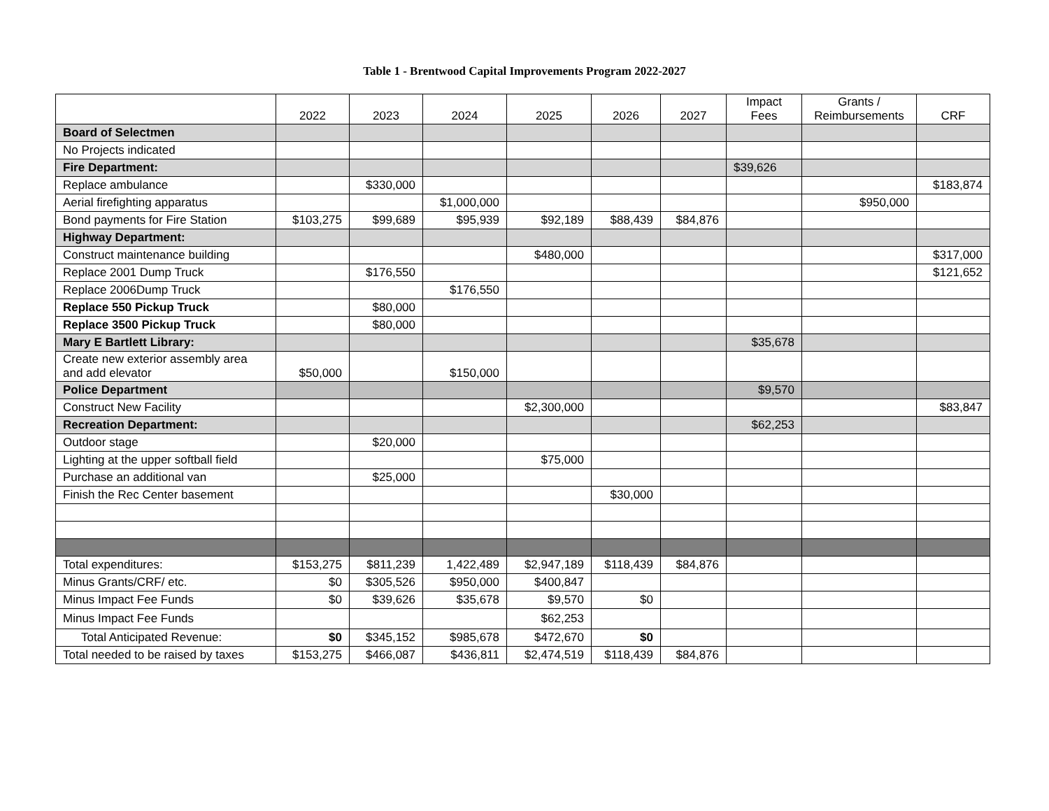Table 1 - Brentwood Capital Improvements Program 2022-2027
| | 2022 | 2023 | 2024 | 2025 | 2026 | 2027 | Impact Fees | Grants / Reimbursements | CRF |
| --- | --- | --- | --- | --- | --- | --- | --- | --- | --- |
| Board of Selectmen | | | | | | | | | |
| No Projects indicated | | | | | | | | | |
| Fire Department: | | | | | | | $39,626 | | |
| Replace ambulance | | $330,000 | | | | | | | $183,874 |
| Aerial firefighting apparatus | | | $1,000,000 | | | | | $950,000 | |
| Bond payments for Fire Station | $103,275 | $99,689 | $95,939 | $92,189 | $88,439 | $84,876 | | | |
| Highway Department: | | | | | | | | | |
| Construct maintenance building | | | | $480,000 | | | | | $317,000 |
| Replace 2001 Dump Truck | | $176,550 | | | | | | | $121,652 |
| Replace 2006Dump Truck | | | $176,550 | | | | | | |
| Replace 550 Pickup Truck | | $80,000 | | | | | | | |
| Replace 3500 Pickup Truck | | $80,000 | | | | | | | |
| Mary E Bartlett Library: | | | | | | | $35,678 | | |
| Create new exterior assembly area and add elevator | $50,000 | | $150,000 | | | | | | |
| Police Department | | | | | | | $9,570 | | |
| Construct New Facility | | | | $2,300,000 | | | | | $83,847 |
| Recreation Department: | | | | | | | $62,253 | | |
| Outdoor stage | | $20,000 | | | | | | | |
| Lighting at the upper softball field | | | | $75,000 | | | | | |
| Purchase an additional van | | $25,000 | | | | | | | |
| Finish the Rec Center basement | | | | | $30,000 | | | | |
| Total expenditures: | $153,275 | $811,239 | 1,422,489 | $2,947,189 | $118,439 | $84,876 | | | |
| Minus Grants/CRF/ etc. | $0 | $305,526 | $950,000 | $400,847 | | | | | |
| Minus Impact Fee Funds | $0 | $39,626 | $35,678 | $9,570 | $0 | | | | |
| Minus Impact Fee Funds | | | | $62,253 | | | | | |
| Total Anticipated Revenue: | $0 | $345,152 | $985,678 | $472,670 | $0 | | | | |
| Total needed to be raised by taxes | $153,275 | $466,087 | $436,811 | $2,474,519 | $118,439 | $84,876 | | | |